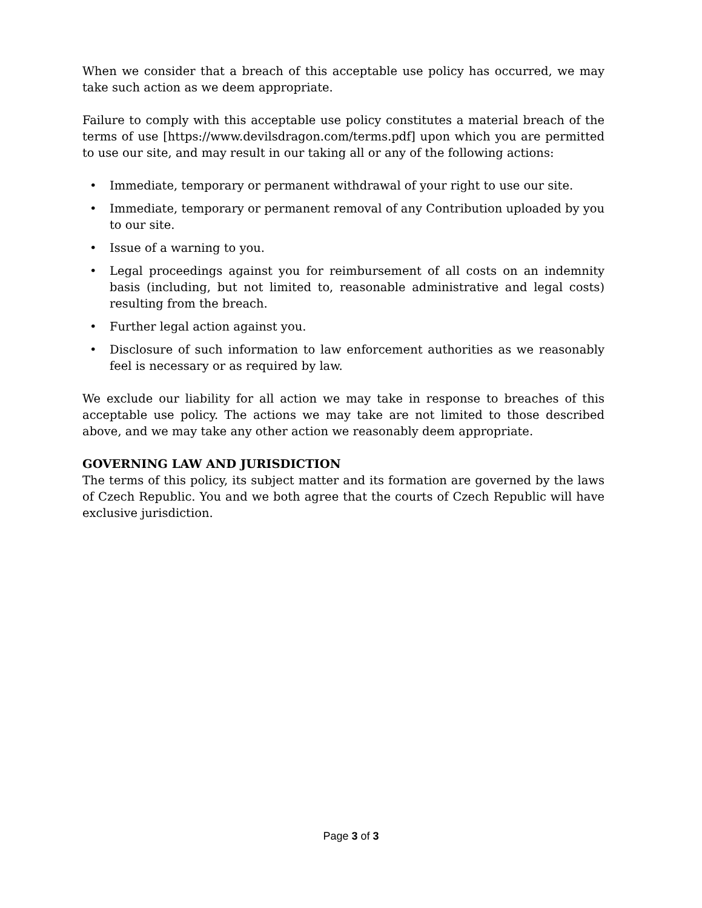When we consider that a breach of this acceptable use policy has occurred, we may take such action as we deem appropriate.
Failure to comply with this acceptable use policy constitutes a material breach of the terms of use [https://www.devilsdragon.com/terms.pdf] upon which you are permitted to use our site, and may result in our taking all or any of the following actions:
• Immediate, temporary or permanent withdrawal of your right to use our site.
• Immediate, temporary or permanent removal of any Contribution uploaded by you to our site.
• Issue of a warning to you.
• Legal proceedings against you for reimbursement of all costs on an indemnity basis (including, but not limited to, reasonable administrative and legal costs) resulting from the breach.
• Further legal action against you.
• Disclosure of such information to law enforcement authorities as we reasonably feel is necessary or as required by law.
We exclude our liability for all action we may take in response to breaches of this acceptable use policy. The actions we may take are not limited to those described above, and we may take any other action we reasonably deem appropriate.
GOVERNING LAW AND JURISDICTION
The terms of this policy, its subject matter and its formation are governed by the laws of Czech Republic. You and we both agree that the courts of Czech Republic will have exclusive jurisdiction.
Page 3 of 3